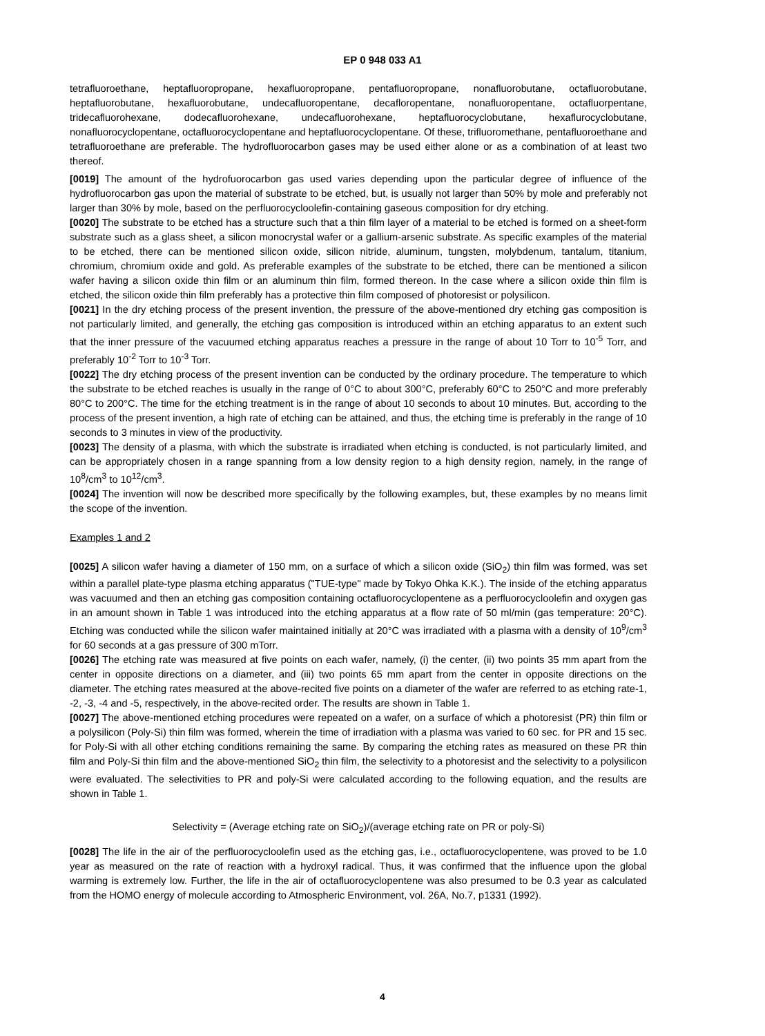EP 0 948 033 A1
tetrafluoroethane, heptafluoropropane, hexafluoropropane, pentafluoropropane, nonafluorobutane, octafluorobutane, heptafluorobutane, hexafluorobutane, undecafluoropentane, decafloropentane, nonafluoropentane, octafluorpentane, tridecafluorohexane, dodecafluorohexane, undecafluorohexane, heptafluorocyclobutane, hexaflurocyclobutane, nonafluorocyclopentane, octafluorocyclopentane and heptafluorocyclopentane. Of these, trifluoromethane, pentafluoroethane and tetrafluoroethane are preferable. The hydrofluorocarbon gases may be used either alone or as a combination of at least two thereof.
[0019] The amount of the hydrofuorocarbon gas used varies depending upon the particular degree of influence of the hydrofluorocarbon gas upon the material of substrate to be etched, but, is usually not larger than 50% by mole and preferably not larger than 30% by mole, based on the perfluorocycloolefin-containing gaseous composition for dry etching.
[0020] The substrate to be etched has a structure such that a thin film layer of a material to be etched is formed on a sheet-form substrate such as a glass sheet, a silicon monocrystal wafer or a gallium-arsenic substrate. As specific examples of the material to be etched, there can be mentioned silicon oxide, silicon nitride, aluminum, tungsten, molybdenum, tantalum, titanium, chromium, chromium oxide and gold. As preferable examples of the substrate to be etched, there can be mentioned a silicon wafer having a silicon oxide thin film or an aluminum thin film, formed thereon. In the case where a silicon oxide thin film is etched, the silicon oxide thin film preferably has a protective thin film composed of photoresist or polysilicon.
[0021] In the dry etching process of the present invention, the pressure of the above-mentioned dry etching gas composition is not particularly limited, and generally, the etching gas composition is introduced within an etching apparatus to an extent such that the inner pressure of the vacuumed etching apparatus reaches a pressure in the range of about 10 Torr to 10<sup>-5</sup> Torr, and preferably 10<sup>-2</sup> Torr to 10<sup>-3</sup> Torr.
[0022] The dry etching process of the present invention can be conducted by the ordinary procedure. The temperature to which the substrate to be etched reaches is usually in the range of 0°C to about 300°C, preferably 60°C to 250°C and more preferably 80°C to 200°C. The time for the etching treatment is in the range of about 10 seconds to about 10 minutes. But, according to the process of the present invention, a high rate of etching can be attained, and thus, the etching time is preferably in the range of 10 seconds to 3 minutes in view of the productivity.
[0023] The density of a plasma, with which the substrate is irradiated when etching is conducted, is not particularly limited, and can be appropriately chosen in a range spanning from a low density region to a high density region, namely, in the range of 10<sup>8</sup>/cm<sup>3</sup> to 10<sup>12</sup>/cm<sup>3</sup>.
[0024] The invention will now be described more specifically by the following examples, but, these examples by no means limit the scope of the invention.
Examples 1 and 2
[0025] A silicon wafer having a diameter of 150 mm, on a surface of which a silicon oxide (SiO<sub>2</sub>) thin film was formed, was set within a parallel plate-type plasma etching apparatus ("TUE-type" made by Tokyo Ohka K.K.). The inside of the etching apparatus was vacuumed and then an etching gas composition containing octafluorocyclopentene as a perfluorocycloolefin and oxygen gas in an amount shown in Table 1 was introduced into the etching apparatus at a flow rate of 50 ml/min (gas temperature: 20°C). Etching was conducted while the silicon wafer maintained initially at 20°C was irradiated with a plasma with a density of 10<sup>9</sup>/cm<sup>3</sup> for 60 seconds at a gas pressure of 300 mTorr.
[0026] The etching rate was measured at five points on each wafer, namely, (i) the center, (ii) two points 35 mm apart from the center in opposite directions on a diameter, and (iii) two points 65 mm apart from the center in opposite directions on the diameter. The etching rates measured at the above-recited five points on a diameter of the wafer are referred to as etching rate-1, -2, -3, -4 and -5, respectively, in the above-recited order. The results are shown in Table 1.
[0027] The above-mentioned etching procedures were repeated on a wafer, on a surface of which a photoresist (PR) thin film or a polysilicon (Poly-Si) thin film was formed, wherein the time of irradiation with a plasma was varied to 60 sec. for PR and 15 sec. for Poly-Si with all other etching conditions remaining the same. By comparing the etching rates as measured on these PR thin film and Poly-Si thin film and the above-mentioned SiO<sub>2</sub> thin film, the selectivity to a photoresist and the selectivity to a polysilicon were evaluated. The selectivities to PR and poly-Si were calculated according to the following equation, and the results are shown in Table 1.
Selectivity = (Average etching rate on SiO<sub>2</sub>)/(average etching rate on PR or poly-Si)
[0028] The life in the air of the perfluorocycloolefin used as the etching gas, i.e., octafluorocyclopentene, was proved to be 1.0 year as measured on the rate of reaction with a hydroxyl radical. Thus, it was confirmed that the influence upon the global warming is extremely low. Further, the life in the air of octafluorocyclopentene was also presumed to be 0.3 year as calculated from the HOMO energy of molecule according to Atmospheric Environment, vol. 26A, No.7, p1331 (1992).
4